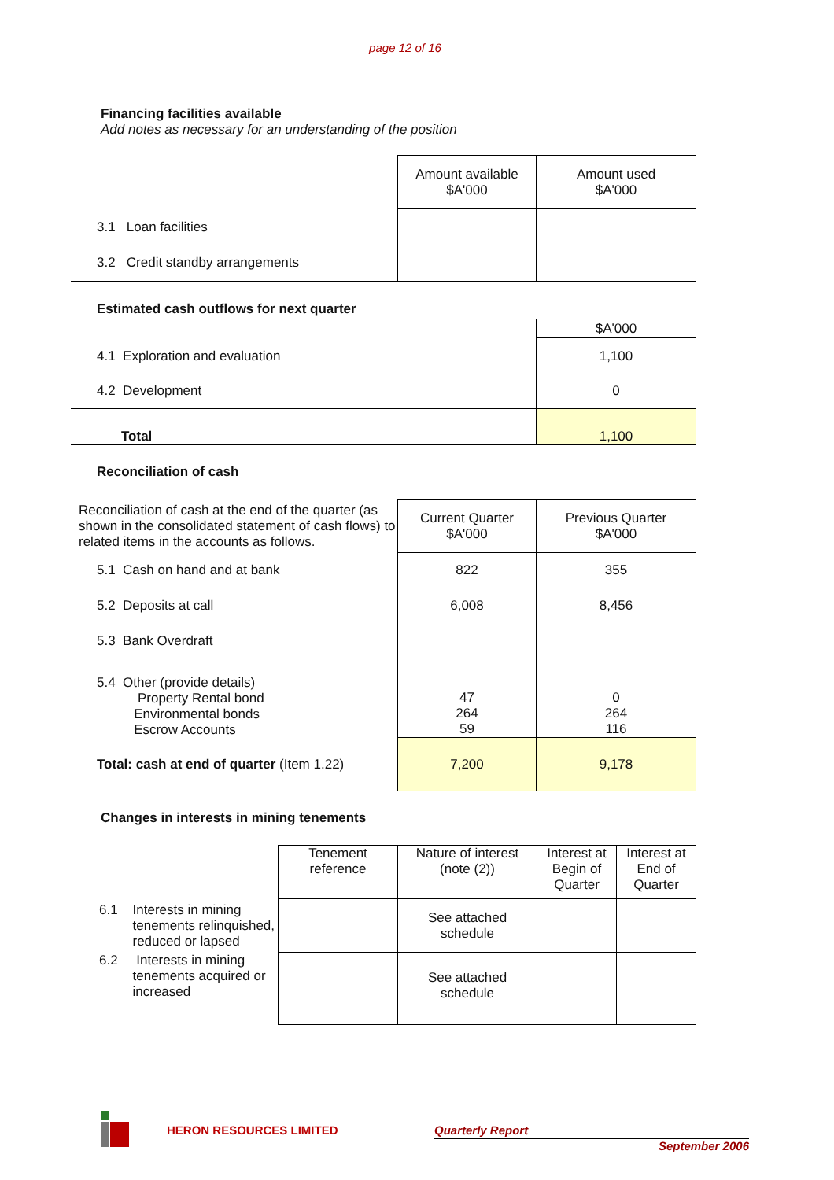page 12 of 16
Financing facilities available
Add notes as necessary for an understanding of the position
| | Amount available $A'000 | Amount used $A'000 |
| 3.1 Loan facilities | | |
| 3.2 Credit standby arrangements | | |
Estimated cash outflows for next quarter
| | $A'000 |
| 4.1 Exploration and evaluation | 1,100 |
| 4.2 Development | 0 |
| Total | 1,100 |
Reconciliation of cash
| Reconciliation of cash at the end of the quarter (as shown in the consolidated statement of cash flows) to related items in the accounts as follows. | Current Quarter $A'000 | Previous Quarter $A'000 |
| 5.1 Cash on hand and at bank | 822 | 355 |
| 5.2 Deposits at call | 6,008 | 8,456 |
| 5.3 Bank Overdraft | | |
| 5.4 Other (provide details) Property Rental bond Environmental bonds Escrow Accounts | 47 264 59 | 0 264 116 |
| Total: cash at end of quarter (Item 1.22) | 7,200 | 9,178 |
Changes in interests in mining tenements
| | Tenement reference | Nature of interest (note (2)) | Interest at Begin of Quarter | Interest at End of Quarter |
| 6.1 Interests in mining tenements relinquished, reduced or lapsed | | See attached schedule | | |
| 6.2 Interests in mining tenements acquired or increased | | See attached schedule | | |
HERON RESOURCES LIMITED Quarterly Report
September 2006